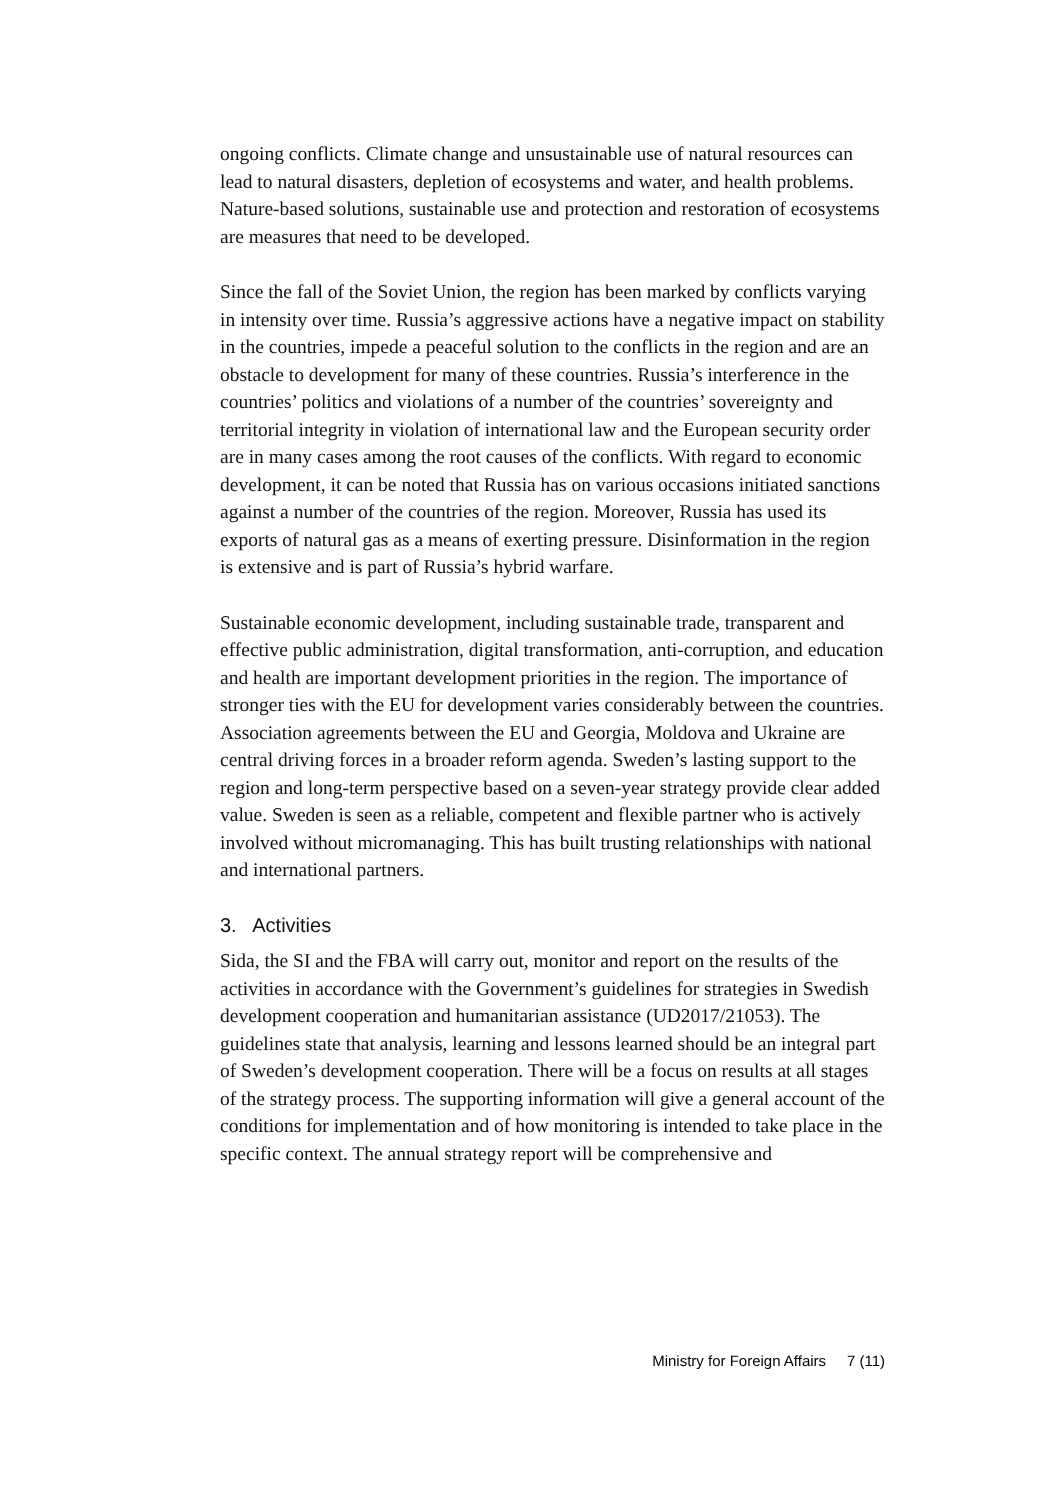ongoing conflicts. Climate change and unsustainable use of natural resources can lead to natural disasters, depletion of ecosystems and water, and health problems. Nature-based solutions, sustainable use and protection and restoration of ecosystems are measures that need to be developed.
Since the fall of the Soviet Union, the region has been marked by conflicts varying in intensity over time. Russia’s aggressive actions have a negative impact on stability in the countries, impede a peaceful solution to the conflicts in the region and are an obstacle to development for many of these countries. Russia’s interference in the countries’ politics and violations of a number of the countries’ sovereignty and territorial integrity in violation of international law and the European security order are in many cases among the root causes of the conflicts. With regard to economic development, it can be noted that Russia has on various occasions initiated sanctions against a number of the countries of the region. Moreover, Russia has used its exports of natural gas as a means of exerting pressure. Disinformation in the region is extensive and is part of Russia’s hybrid warfare.
Sustainable economic development, including sustainable trade, transparent and effective public administration, digital transformation, anti-corruption, and education and health are important development priorities in the region. The importance of stronger ties with the EU for development varies considerably between the countries. Association agreements between the EU and Georgia, Moldova and Ukraine are central driving forces in a broader reform agenda. Sweden’s lasting support to the region and long-term perspective based on a seven-year strategy provide clear added value. Sweden is seen as a reliable, competent and flexible partner who is actively involved without micromanaging. This has built trusting relationships with national and international partners.
3. Activities
Sida, the SI and the FBA will carry out, monitor and report on the results of the activities in accordance with the Government’s guidelines for strategies in Swedish development cooperation and humanitarian assistance (UD2017/21053). The guidelines state that analysis, learning and lessons learned should be an integral part of Sweden’s development cooperation. There will be a focus on results at all stages of the strategy process. The supporting information will give a general account of the conditions for implementation and of how monitoring is intended to take place in the specific context. The annual strategy report will be comprehensive and
Ministry for Foreign Affairs 7 (11)